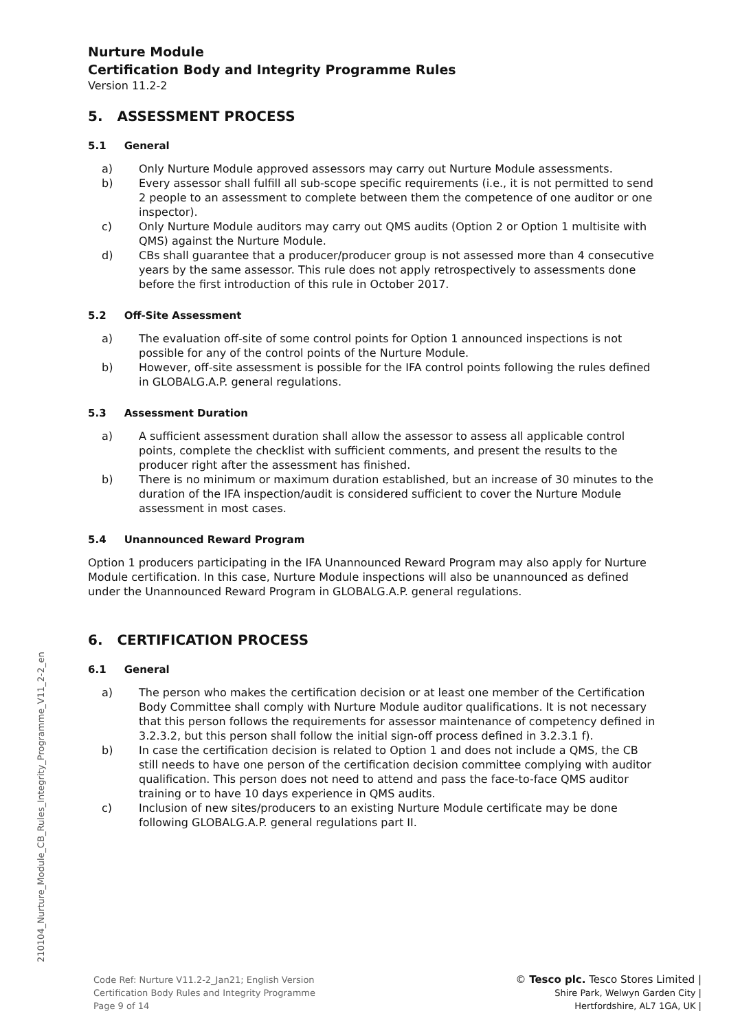Nurture Module
Certification Body and Integrity Programme Rules
Version 11.2-2
5. ASSESSMENT PROCESS
5.1 General
a) Only Nurture Module approved assessors may carry out Nurture Module assessments.
b) Every assessor shall fulfill all sub-scope specific requirements (i.e., it is not permitted to send 2 people to an assessment to complete between them the competence of one auditor or one inspector).
c) Only Nurture Module auditors may carry out QMS audits (Option 2 or Option 1 multisite with QMS) against the Nurture Module.
d) CBs shall guarantee that a producer/producer group is not assessed more than 4 consecutive years by the same assessor. This rule does not apply retrospectively to assessments done before the first introduction of this rule in October 2017.
5.2 Off-Site Assessment
a) The evaluation off-site of some control points for Option 1 announced inspections is not possible for any of the control points of the Nurture Module.
b) However, off-site assessment is possible for the IFA control points following the rules defined in GLOBALG.A.P. general regulations.
5.3 Assessment Duration
a) A sufficient assessment duration shall allow the assessor to assess all applicable control points, complete the checklist with sufficient comments, and present the results to the producer right after the assessment has finished.
b) There is no minimum or maximum duration established, but an increase of 30 minutes to the duration of the IFA inspection/audit is considered sufficient to cover the Nurture Module assessment in most cases.
5.4 Unannounced Reward Program
Option 1 producers participating in the IFA Unannounced Reward Program may also apply for Nurture Module certification. In this case, Nurture Module inspections will also be unannounced as defined under the Unannounced Reward Program in GLOBALG.A.P. general regulations.
6. CERTIFICATION PROCESS
6.1 General
a) The person who makes the certification decision or at least one member of the Certification Body Committee shall comply with Nurture Module auditor qualifications. It is not necessary that this person follows the requirements for assessor maintenance of competency defined in 3.2.3.2, but this person shall follow the initial sign-off process defined in 3.2.3.1 f).
b) In case the certification decision is related to Option 1 and does not include a QMS, the CB still needs to have one person of the certification decision committee complying with auditor qualification. This person does not need to attend and pass the face-to-face QMS auditor training or to have 10 days experience in QMS audits.
c) Inclusion of new sites/producers to an existing Nurture Module certificate may be done following GLOBALG.A.P. general regulations part II.
210104_Nurture_Module_CB_Rules_Integrity_Programme_V11_2-2_en
Code Ref: Nurture V11.2-2_Jan21; English Version
Certification Body Rules and Integrity Programme
Page 9 of 14
© Tesco plc. Tesco Stores Limited |
Shire Park, Welwyn Garden City |
Hertfordshire, AL7 1GA, UK |